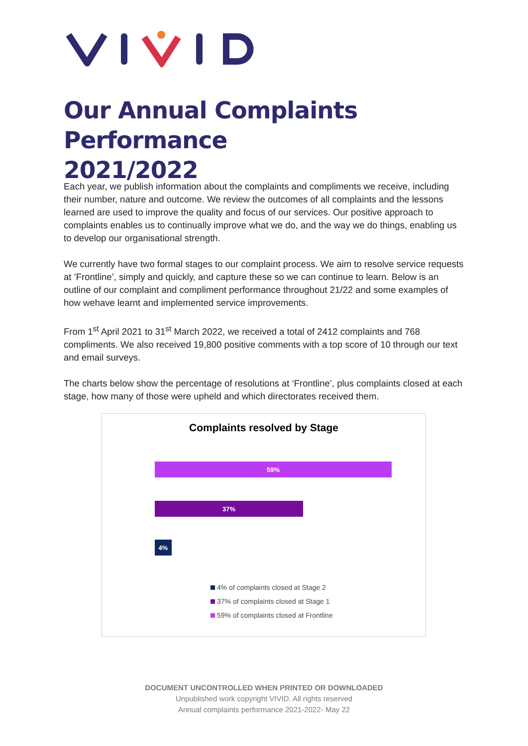Our Annual Complaints Performance
2021/2022
Each year, we publish information about the complaints and compliments we receive, including their number, nature and outcome. We review the outcomes of all complaints and the lessons learned are used to improve the quality and focus of our services. Our positive approach to complaints enables us to continually improve what we do, and the way we do things, enabling us to develop our organisational strength.
We currently have two formal stages to our complaint process. We aim to resolve service requests at ’Frontline’, simply and quickly, and capture these so we can continue to learn. Below is an outline of our complaint and compliment performance throughout 21/22 and some examples of how wehave learnt and implemented service improvements.
From 1<sup>st</sup> April 2021 to 31<sup>st</sup> March 2022, we received a total of 2412 complaints and 768 compliments. We also received 19,800 positive comments with a top score of 10 through our text and email surveys.
The charts below show the percentage of resolutions at ‘Frontline’, plus complaints closed at each stage, how many of those were upheld and which directorates received them.
Complaints resolved by Stage
59%
37%
4%
4% of complaints closed at Stage 2
37% of complaints closed at Stage 1
59% of complaints closed at Frontline
DOCUMENT UNCONTROLLED WHEN PRINTED OR DOWNLOADED
Unpublished work copyright VIVID. All rights reserved
Annual complaints performance 2021-2022- May 22